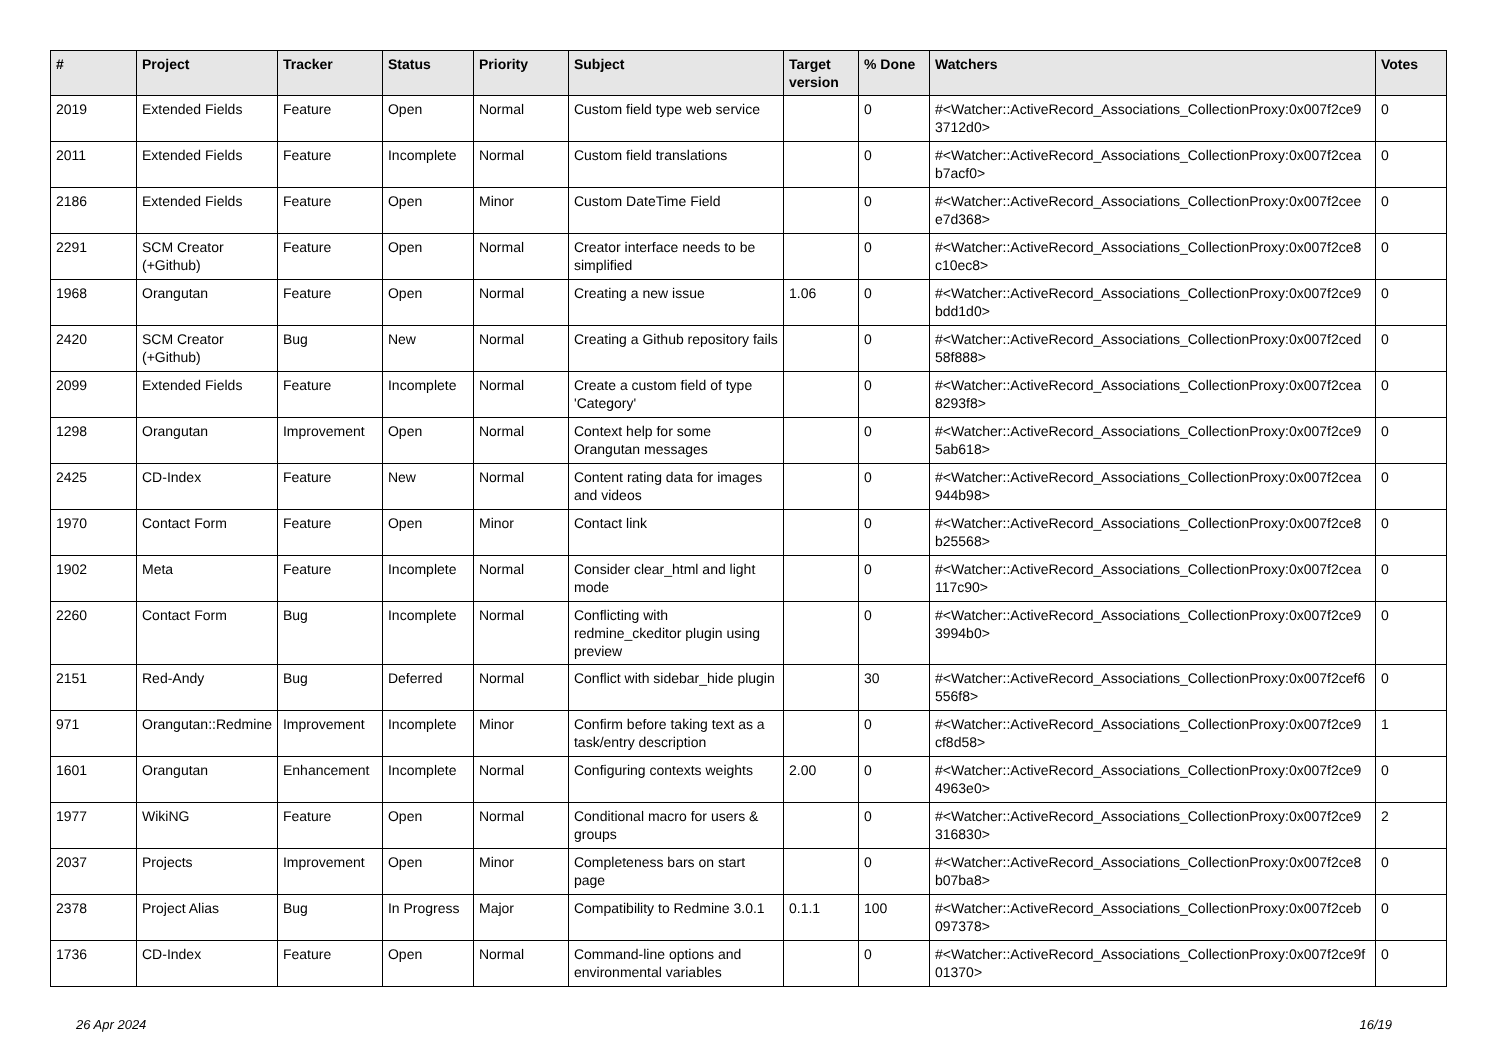| # | Project | Tracker | Status | Priority | Subject | Target version | % Done | Watchers | Votes |
| --- | --- | --- | --- | --- | --- | --- | --- | --- | --- |
| 2019 | Extended Fields | Feature | Open | Normal | Custom field type web service | | 0 | #<Watcher::ActiveRecord_Associations_CollectionProxy:0x007f2ce9 3712d0> | 0 |
| 2011 | Extended Fields | Feature | Incomplete | Normal | Custom field translations | | 0 | #<Watcher::ActiveRecord_Associations_CollectionProxy:0x007f2cea b7acf0> | 0 |
| 2186 | Extended Fields | Feature | Open | Minor | Custom DateTime Field | | 0 | #<Watcher::ActiveRecord_Associations_CollectionProxy:0x007f2cee e7d368> | 0 |
| 2291 | SCM Creator (+Github) | Feature | Open | Normal | Creator interface needs to be simplified | | 0 | #<Watcher::ActiveRecord_Associations_CollectionProxy:0x007f2ce8 c10ec8> | 0 |
| 1968 | Orangutan | Feature | Open | Normal | Creating a new issue | 1.06 | 0 | #<Watcher::ActiveRecord_Associations_CollectionProxy:0x007f2ce9 bdd1d0> | 0 |
| 2420 | SCM Creator (+Github) | Bug | New | Normal | Creating a Github repository fails | | 0 | #<Watcher::ActiveRecord_Associations_CollectionProxy:0x007f2ced 58f888> | 0 |
| 2099 | Extended Fields | Feature | Incomplete | Normal | Create a custom field of type 'Category' | | 0 | #<Watcher::ActiveRecord_Associations_CollectionProxy:0x007f2cea 8293f8> | 0 |
| 1298 | Orangutan | Improvement | Open | Normal | Context help for some Orangutan messages | | 0 | #<Watcher::ActiveRecord_Associations_CollectionProxy:0x007f2ce9 5ab618> | 0 |
| 2425 | CD-Index | Feature | New | Normal | Content rating data for images and videos | | 0 | #<Watcher::ActiveRecord_Associations_CollectionProxy:0x007f2cea 944b98> | 0 |
| 1970 | Contact Form | Feature | Open | Minor | Contact link | | 0 | #<Watcher::ActiveRecord_Associations_CollectionProxy:0x007f2ce8 b25568> | 0 |
| 1902 | Meta | Feature | Incomplete | Normal | Consider clear_html and light mode | | 0 | #<Watcher::ActiveRecord_Associations_CollectionProxy:0x007f2cea 117c90> | 0 |
| 2260 | Contact Form | Bug | Incomplete | Normal | Conflicting with redmine_ckeditor plugin using preview | | 0 | #<Watcher::ActiveRecord_Associations_CollectionProxy:0x007f2ce9 3994b0> | 0 |
| 2151 | Red-Andy | Bug | Deferred | Normal | Conflict with sidebar_hide plugin | | 30 | #<Watcher::ActiveRecord_Associations_CollectionProxy:0x007f2cef6 556f8> | 0 |
| 971 | Orangutan::Redmine | Improvement | Incomplete | Minor | Confirm before taking text as a task/entry description | | 0 | #<Watcher::ActiveRecord_Associations_CollectionProxy:0x007f2ce9 cf8d58> | 1 |
| 1601 | Orangutan | Enhancement | Incomplete | Normal | Configuring contexts weights | 2.00 | 0 | #<Watcher::ActiveRecord_Associations_CollectionProxy:0x007f2ce9 4963e0> | 0 |
| 1977 | WikiNG | Feature | Open | Normal | Conditional macro for users & groups | | 0 | #<Watcher::ActiveRecord_Associations_CollectionProxy:0x007f2ce9 316830> | 2 |
| 2037 | Projects | Improvement | Open | Minor | Completeness bars on start page | | 0 | #<Watcher::ActiveRecord_Associations_CollectionProxy:0x007f2ce8 b07ba8> | 0 |
| 2378 | Project Alias | Bug | In Progress | Major | Compatibility to Redmine 3.0.1 | 0.1.1 | 100 | #<Watcher::ActiveRecord_Associations_CollectionProxy:0x007f2ceb 097378> | 0 |
| 1736 | CD-Index | Feature | Open | Normal | Command-line options and environmental variables | | 0 | #<Watcher::ActiveRecord_Associations_CollectionProxy:0x007f2ce9f 01370> | 0 |
26 Apr 2024 16/19